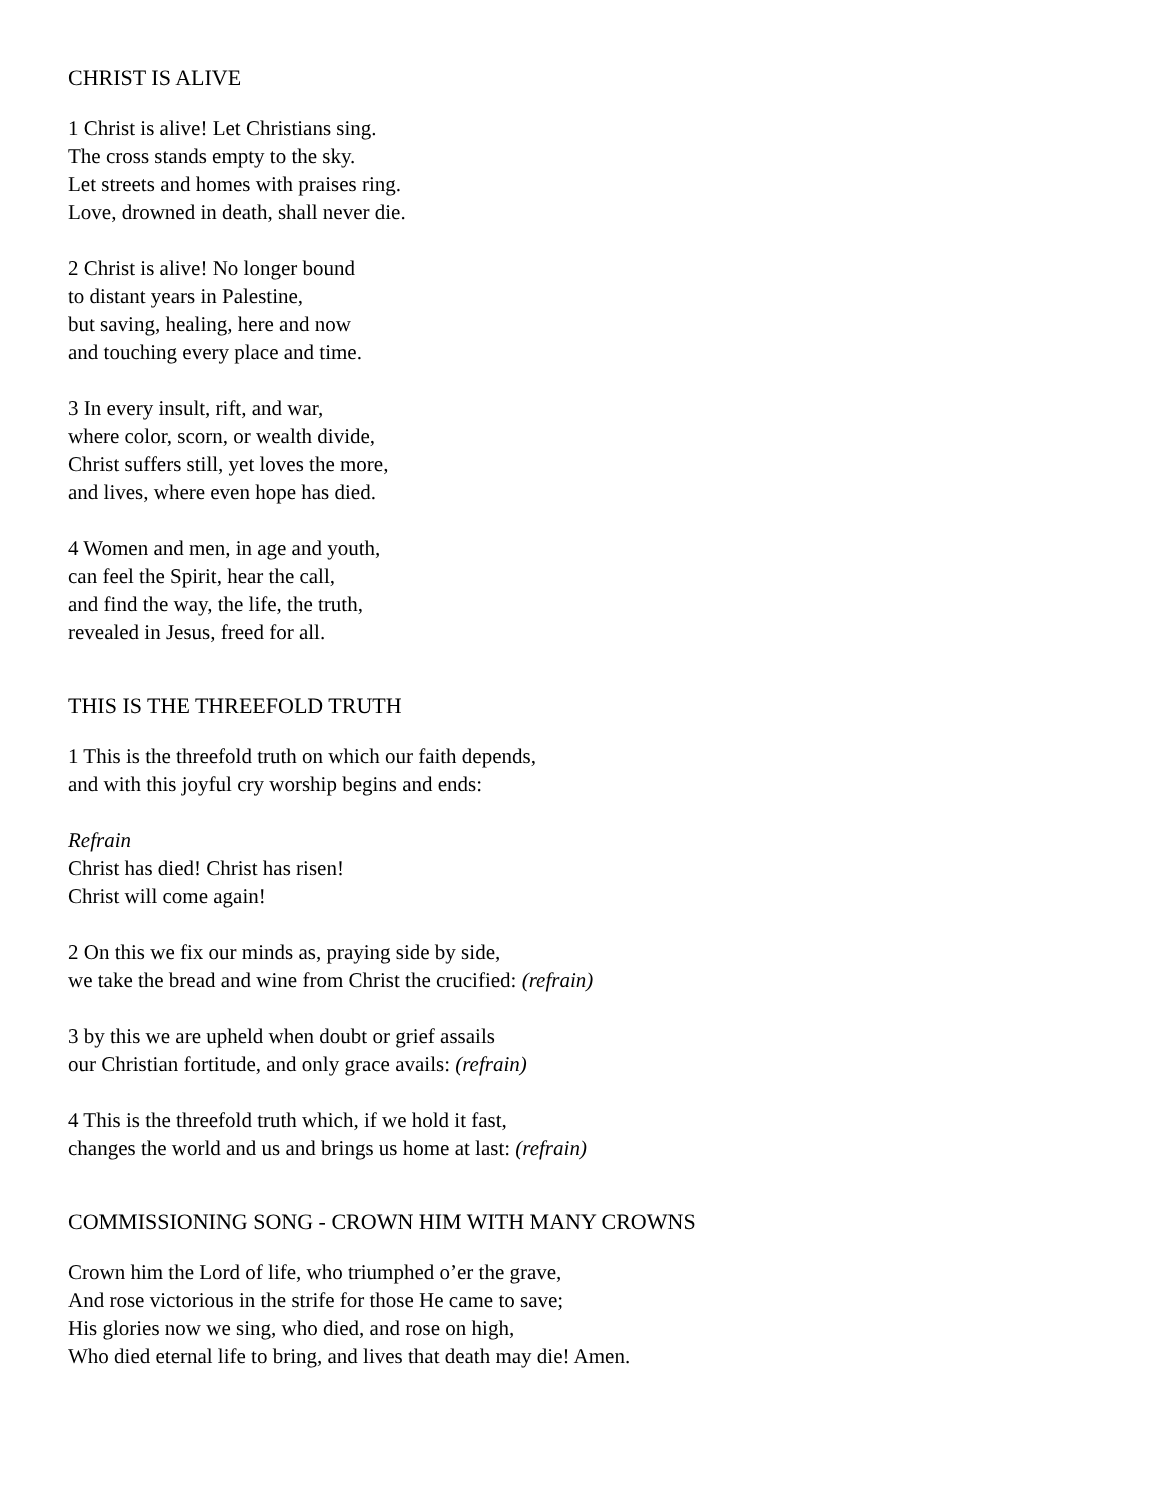CHRIST IS ALIVE
1 Christ is alive! Let Christians sing.
The cross stands empty to the sky.
Let streets and homes with praises ring.
Love, drowned in death, shall never die.
2 Christ is alive! No longer bound
to distant years in Palestine,
but saving, healing, here and now
and touching every place and time.
3 In every insult, rift, and war,
where color, scorn, or wealth divide,
Christ suffers still, yet loves the more,
and lives, where even hope has died.
4 Women and men, in age and youth,
can feel the Spirit, hear the call,
and find the way, the life, the truth,
revealed in Jesus, freed for all.
THIS IS THE THREEFOLD TRUTH
1 This is the threefold truth on which our faith depends,
and with this joyful cry worship begins and ends:
Refrain
Christ has died! Christ has risen!
Christ will come again!
2 On this we fix our minds as, praying side by side,
we take the bread and wine from Christ the crucified: (refrain)
3 by this we are upheld when doubt or grief assails
our Christian fortitude, and only grace avails: (refrain)
4 This is the threefold truth which, if we hold it fast,
changes the world and us and brings us home at last: (refrain)
COMMISSIONING SONG - CROWN HIM WITH MANY CROWNS
Crown him the Lord of life, who triumphed o’er the grave,
And rose victorious in the strife for those He came to save;
His glories now we sing, who died, and rose on high,
Who died eternal life to bring, and lives that death may die! Amen.